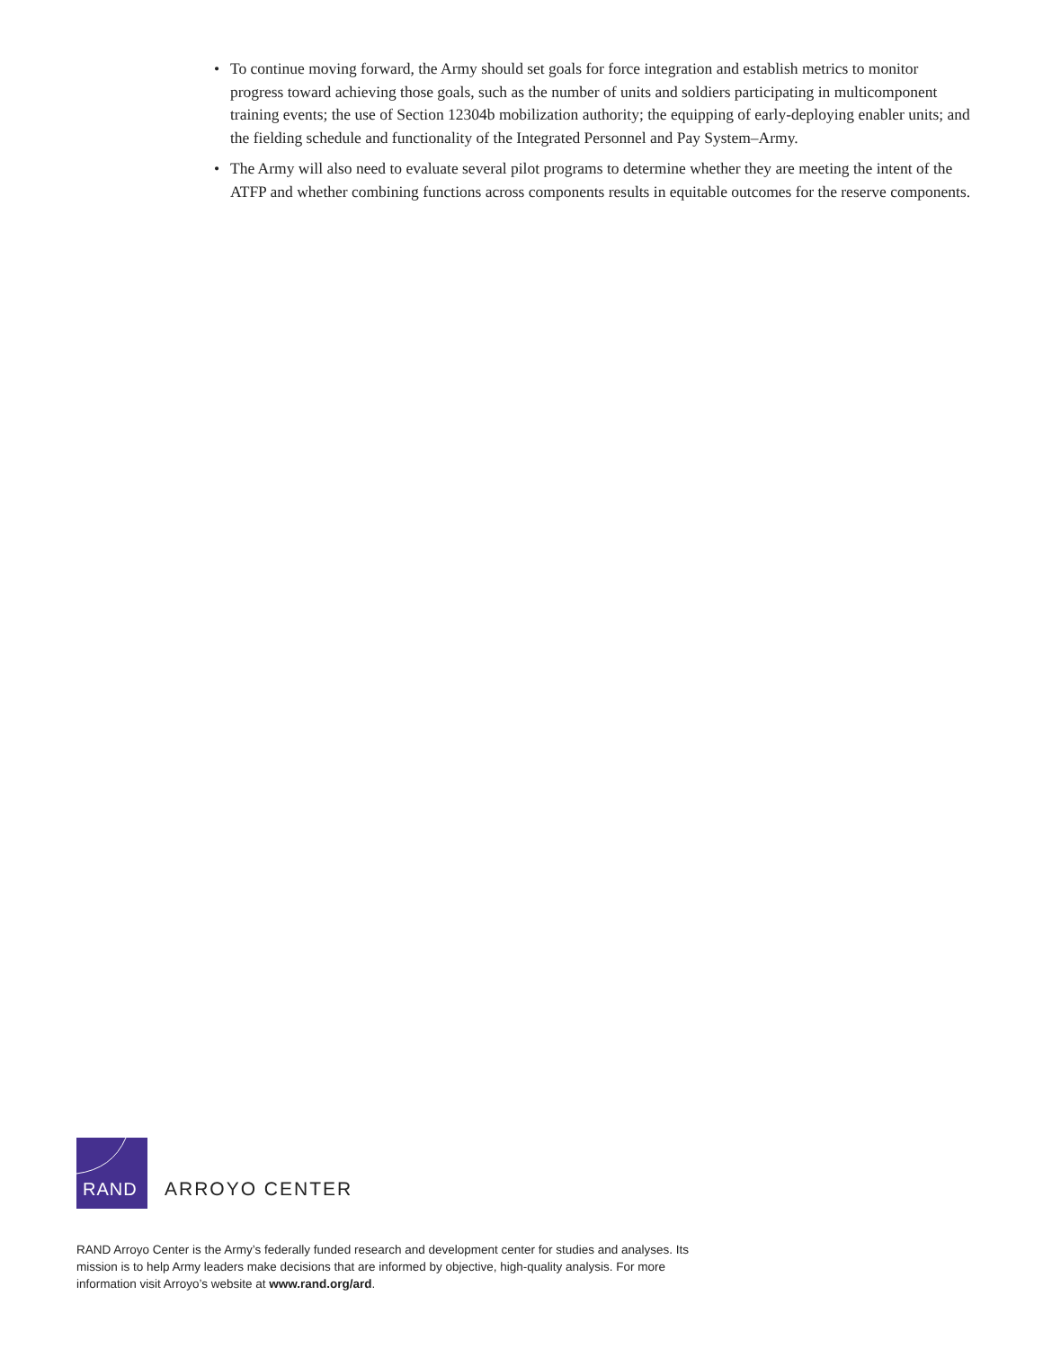• To continue moving forward, the Army should set goals for force integration and establish metrics to monitor progress toward achieving those goals, such as the number of units and soldiers participating in multicomponent training events; the use of Section 12304b mobilization authority; the equipping of early-deploying enabler units; and the fielding schedule and functionality of the Integrated Personnel and Pay System–Army.
• The Army will also need to evaluate several pilot programs to determine whether they are meeting the intent of the ATFP and whether combining functions across components results in equitable outcomes for the reserve components.
RAND
ARROYO CENTER
RAND Arroyo Center is the Army’s federally funded research and development center for studies and analyses. Its mission is to help Army leaders make decisions that are informed by objective, high-quality analysis. For more information visit Arroyo’s website at www.rand.org/ard.